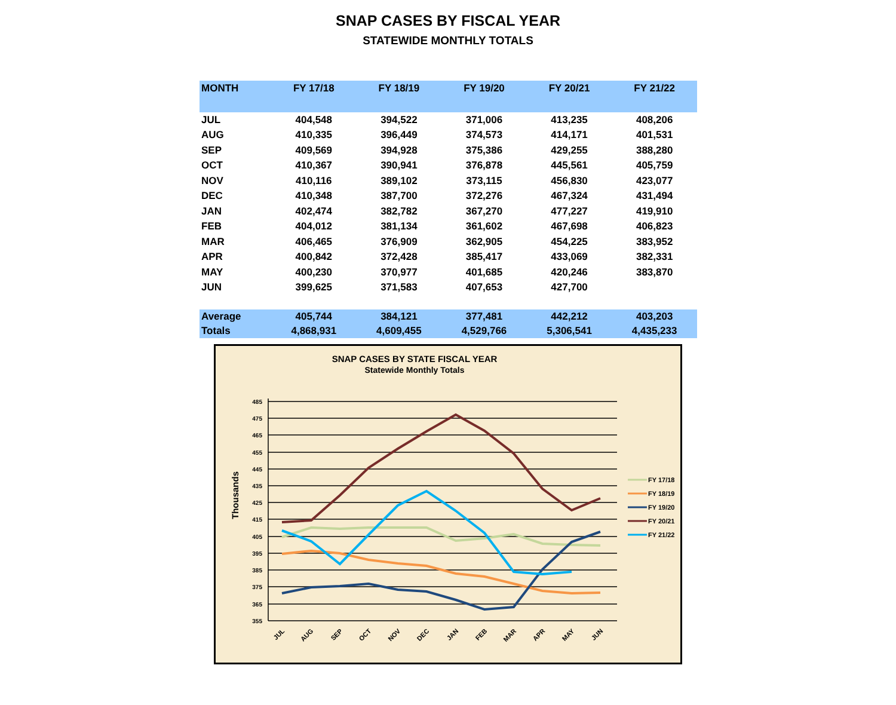SNAP CASES BY FISCAL YEAR
STATEWIDE MONTHLY TOTALS
| MONTH | FY 17/18 | FY 18/19 | FY 19/20 | FY 20/21 | FY 21/22 |
| --- | --- | --- | --- | --- | --- |
| JUL | 404,548 | 394,522 | 371,006 | 413,235 | 408,206 |
| AUG | 410,335 | 396,449 | 374,573 | 414,171 | 401,531 |
| SEP | 409,569 | 394,928 | 375,386 | 429,255 | 388,280 |
| OCT | 410,367 | 390,941 | 376,878 | 445,561 | 405,759 |
| NOV | 410,116 | 389,102 | 373,115 | 456,830 | 423,077 |
| DEC | 410,348 | 387,700 | 372,276 | 467,324 | 431,494 |
| JAN | 402,474 | 382,782 | 367,270 | 477,227 | 419,910 |
| FEB | 404,012 | 381,134 | 361,602 | 467,698 | 406,823 |
| MAR | 406,465 | 376,909 | 362,905 | 454,225 | 383,952 |
| APR | 400,842 | 372,428 | 385,417 | 433,069 | 382,331 |
| MAY | 400,230 | 370,977 | 401,685 | 420,246 | 383,870 |
| JUN | 399,625 | 371,583 | 407,653 | 427,700 | |
| Average | 405,744 | 384,121 | 377,481 | 442,212 | 403,203 |
| Totals | 4,868,931 | 4,609,455 | 4,529,766 | 5,306,541 | 4,435,233 |
SNAP CASES BY STATE FISCAL YEAR
Statewide Monthly Totals
485
475
465
455
445
435
425
415
405
395
385
375
365
355
Thousands
JUL
AUG
SEP
OCT
NOV
DEC
JAN
FEB
MAR
APR
MAY
JUN
FY 17/18
FY 18/19
FY 19/20
FY 20/21
FY 21/22